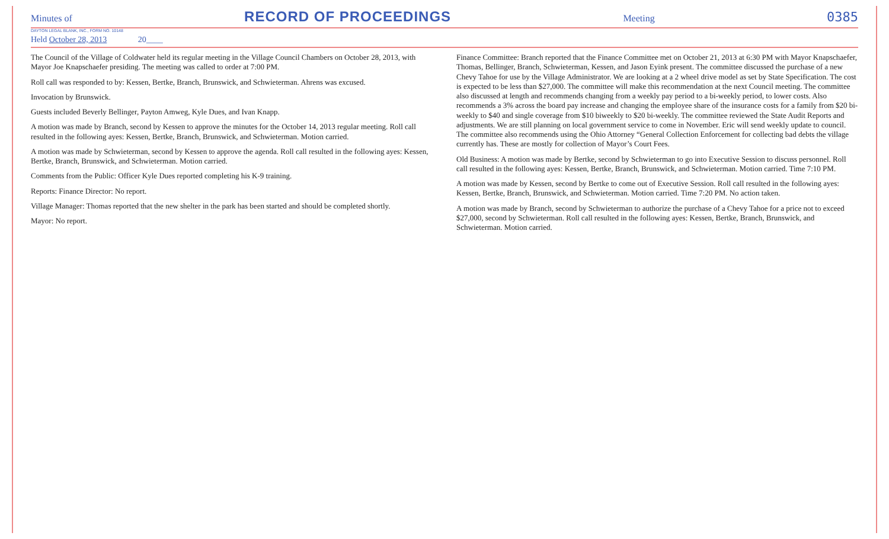Minutes of RECORD OF PROCEEDINGS Meeting 0385
DAYTON LEGAL BLANK, INC., FORM NO. 10148
Held October 28, 2013 20____
The Council of the Village of Coldwater held its regular meeting in the Village Council Chambers on October 28, 2013, with Mayor Joe Knapschaefer presiding. The meeting was called to order at 7:00 PM.
Roll call was responded to by: Kessen, Bertke, Branch, Brunswick, and Schwieterman. Ahrens was excused.
Invocation by Brunswick.
Guests included Beverly Bellinger, Payton Amweg, Kyle Dues, and Ivan Knapp.
A motion was made by Branch, second by Kessen to approve the minutes for the October 14, 2013 regular meeting. Roll call resulted in the following ayes: Kessen, Bertke, Branch, Brunswick, and Schwieterman. Motion carried.
A motion was made by Schwieterman, second by Kessen to approve the agenda. Roll call resulted in the following ayes: Kessen, Bertke, Branch, Brunswick, and Schwieterman. Motion carried.
Comments from the Public: Officer Kyle Dues reported completing his K-9 training.
Reports: Finance Director: No report.
Village Manager: Thomas reported that the new shelter in the park has been started and should be completed shortly.
Mayor: No report.
Finance Committee: Branch reported that the Finance Committee met on October 21, 2013 at 6:30 PM with Mayor Knapschaefer, Thomas, Bellinger, Branch, Schwieterman, Kessen, and Jason Eyink present. The committee discussed the purchase of a new Chevy Tahoe for use by the Village Administrator. We are looking at a 2 wheel drive model as set by State Specification. The cost is expected to be less than $27,000. The committee will make this recommendation at the next Council meeting. The committee also discussed at length and recommends changing from a weekly pay period to a bi-weekly period, to lower costs. Also recommends a 3% across the board pay increase and changing the employee share of the insurance costs for a family from $20 bi-weekly to $40 and single coverage from $10 biweekly to $20 bi-weekly. The committee reviewed the State Audit Reports and adjustments. We are still planning on local government service to come in November. Eric will send weekly update to council. The committee also recommends using the Ohio Attorney “General Collection Enforcement for collecting bad debts the village currently has. These are mostly for collection of Mayor’s Court Fees.
Old Business: A motion was made by Bertke, second by Schwieterman to go into Executive Session to discuss personnel. Roll call resulted in the following ayes: Kessen, Bertke, Branch, Brunswick, and Schwieterman. Motion carried. Time 7:10 PM.
A motion was made by Kessen, second by Bertke to come out of Executive Session. Roll call resulted in the following ayes: Kessen, Bertke, Branch, Brunswick, and Schwieterman. Motion carried. Time 7:20 PM. No action taken.
A motion was made by Branch, second by Schwieterman to authorize the purchase of a Chevy Tahoe for a price not to exceed $27,000, second by Schwieterman. Roll call resulted in the following ayes: Kessen, Bertke, Branch, Brunswick, and Schwieterman. Motion carried.